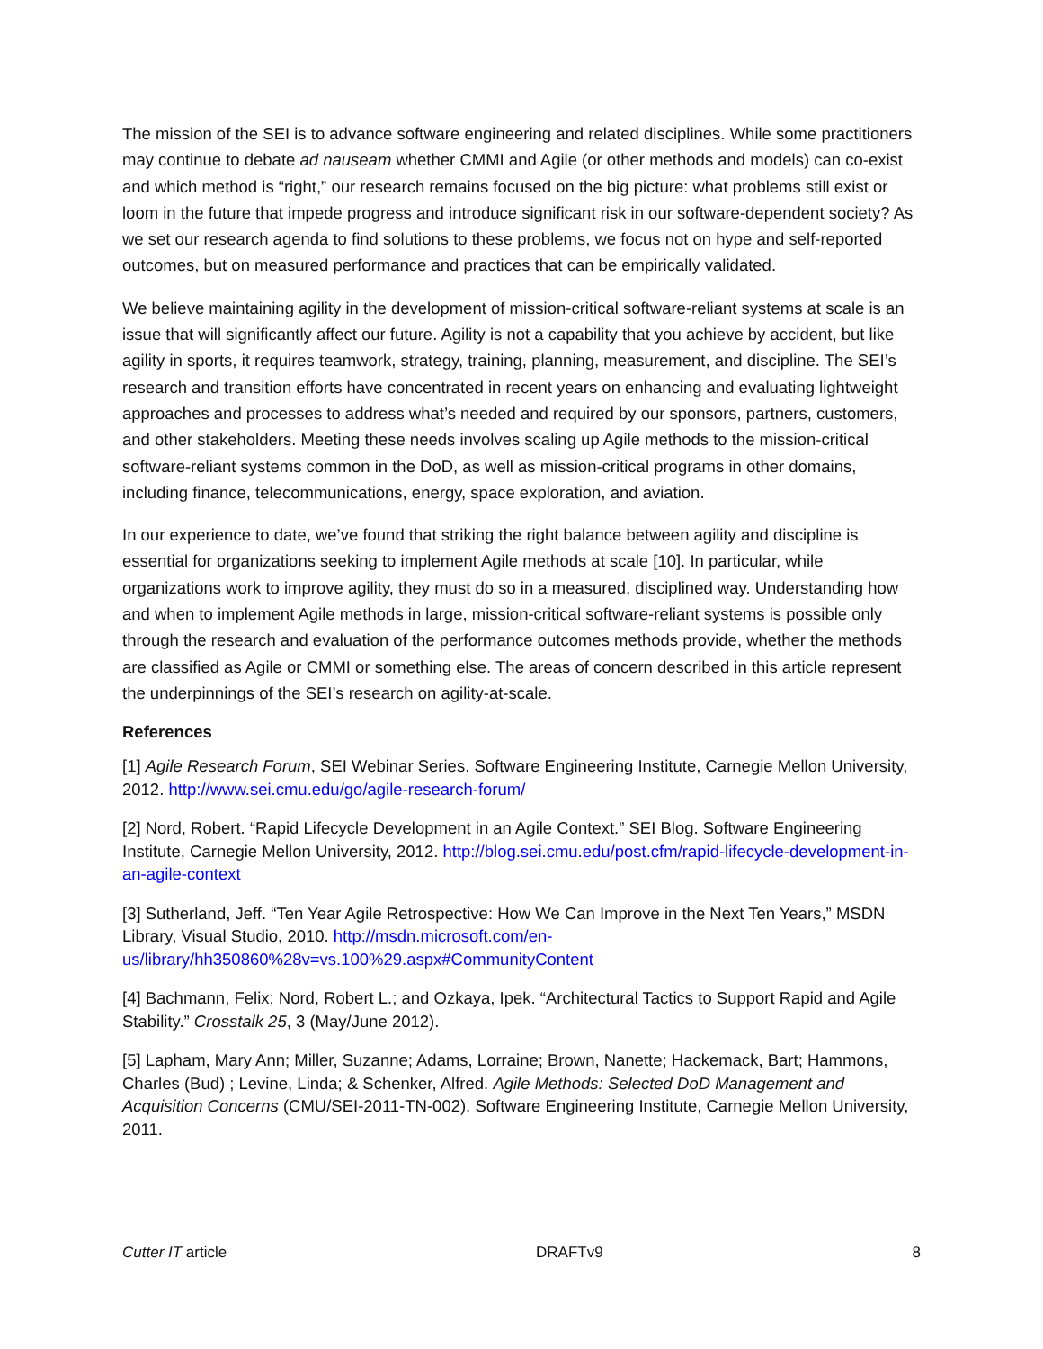The mission of the SEI is to advance software engineering and related disciplines. While some practitioners may continue to debate ad nauseam whether CMMI and Agile (or other methods and models) can co-exist and which method is “right,” our research remains focused on the big picture: what problems still exist or loom in the future that impede progress and introduce significant risk in our software-dependent society? As we set our research agenda to find solutions to these problems, we focus not on hype and self-reported outcomes, but on measured performance and practices that can be empirically validated.
We believe maintaining agility in the development of mission-critical software-reliant systems at scale is an issue that will significantly affect our future. Agility is not a capability that you achieve by accident, but like agility in sports, it requires teamwork, strategy, training, planning, measurement, and discipline. The SEI’s research and transition efforts have concentrated in recent years on enhancing and evaluating lightweight approaches and processes to address what’s needed and required by our sponsors, partners, customers, and other stakeholders. Meeting these needs involves scaling up Agile methods to the mission-critical software-reliant systems common in the DoD, as well as mission-critical programs in other domains, including finance, telecommunications, energy, space exploration, and aviation.
In our experience to date, we’ve found that striking the right balance between agility and discipline is essential for organizations seeking to implement Agile methods at scale [10]. In particular, while organizations work to improve agility, they must do so in a measured, disciplined way. Understanding how and when to implement Agile methods in large, mission-critical software-reliant systems is possible only through the research and evaluation of the performance outcomes methods provide, whether the methods are classified as Agile or CMMI or something else. The areas of concern described in this article represent the underpinnings of the SEI’s research on agility-at-scale.
References
[1] Agile Research Forum, SEI Webinar Series. Software Engineering Institute, Carnegie Mellon University, 2012. http://www.sei.cmu.edu/go/agile-research-forum/
[2] Nord, Robert. “Rapid Lifecycle Development in an Agile Context.” SEI Blog. Software Engineering Institute, Carnegie Mellon University, 2012. http://blog.sei.cmu.edu/post.cfm/rapid-lifecycle-development-in-an-agile-context
[3] Sutherland, Jeff. “Ten Year Agile Retrospective: How We Can Improve in the Next Ten Years,” MSDN Library, Visual Studio, 2010. http://msdn.microsoft.com/en-us/library/hh350860%28v=vs.100%29.aspx#CommunityContent
[4] Bachmann, Felix; Nord, Robert L.; and Ozkaya, Ipek. “Architectural Tactics to Support Rapid and Agile Stability.” Crosstalk 25, 3 (May/June 2012).
[5] Lapham, Mary Ann; Miller, Suzanne; Adams, Lorraine; Brown, Nanette; Hackemack, Bart; Hammons, Charles (Bud) ; Levine, Linda; & Schenker, Alfred. Agile Methods: Selected DoD Management and Acquisition Concerns (CMU/SEI-2011-TN-002). Software Engineering Institute, Carnegie Mellon University, 2011.
Cutter IT article DRAFTv9 8